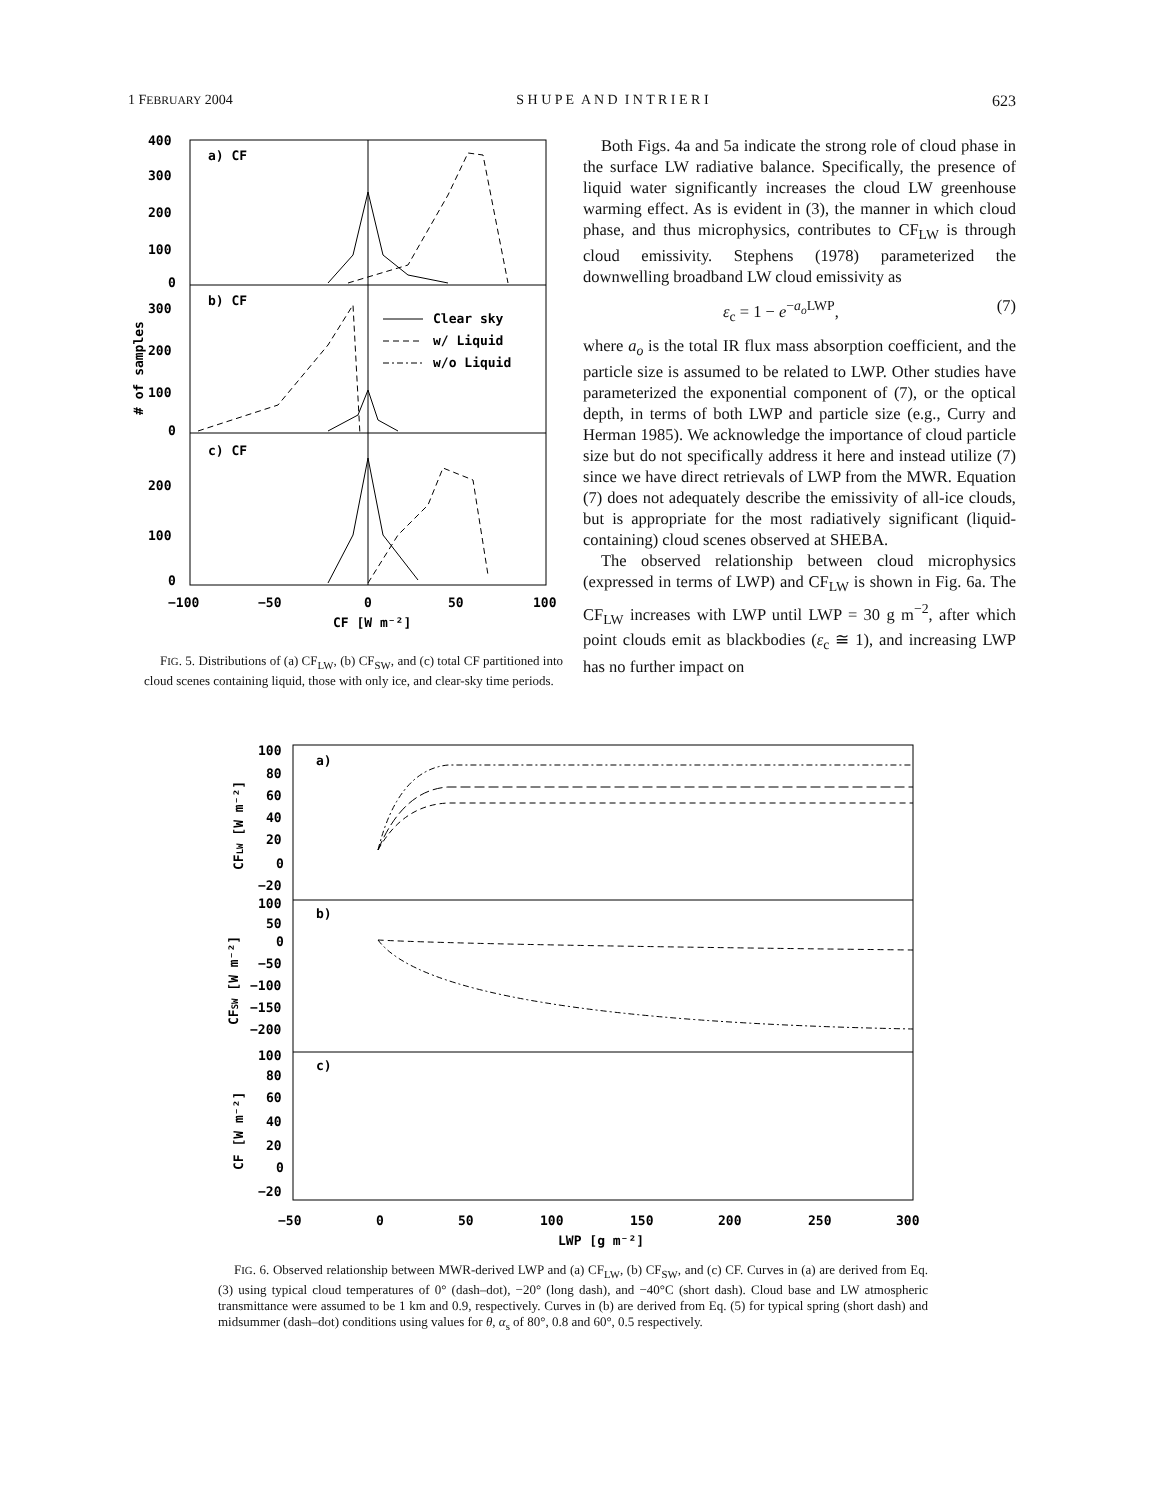1 FEBRUARY 2004 S H U P E A N D I N T R I E R I 623
a) CF
b) CF
c) CF
400
300
200
100
0
300
200
100
0
200
100
0
−100
−50
0
50
100
CF [W m⁻²]
# of samples
Clear sky
w/ Liquid
w/o Liquid
FIG. 5. Distributions of (a) CF<sub>LW</sub>, (b) CF<sub>SW</sub>, and (c) total CF partitioned into cloud scenes containing liquid, those with only ice, and clear-sky time periods.
Both Figs. 4a and 5a indicate the strong role of cloud phase in the surface LW radiative balance. Specifically, the presence of liquid water significantly increases the cloud LW greenhouse warming effect. As is evident in (3), the manner in which cloud phase, and thus microphysics, contributes to CF<sub>LW</sub> is through cloud emissivity. Stephens (1978) parameterized the downwelling broadband LW cloud emissivity as
ε<sub>c</sub> = 1 − e<sup>−a<sub>o</sub> LWP</sup>, (7)
where a<sub>o</sub> is the total IR flux mass absorption coefficient, and the particle size is assumed to be related to LWP. Other studies have parameterized the exponential component of (7), or the optical depth, in terms of both LWP and particle size (e.g., Curry and Herman 1985). We acknowledge the importance of cloud particle size but do not specifically address it here and instead utilize (7) since we have direct retrievals of LWP from the MWR. Equation (7) does not adequately describe the emissivity of all-ice clouds, but is appropriate for the most radiatively significant (liquid-containing) cloud scenes observed at SHEBA.
The observed relationship between cloud microphysics (expressed in terms of LWP) and CF<sub>LW</sub> is shown in Fig. 6a. The CF<sub>LW</sub> increases with LWP until LWP = 30 g m<sup>−2</sup>, after which point clouds emit as blackbodies (ε<sub>c</sub> ≅ 1), and increasing LWP has no further impact on
a)
b)
c)
100
80
60
40
20
0
−20
100
50
0
−50
−100
−150
−200
100
80
60
40
20
0
−20
−50
0
50
100
150
200
250
300
LWP [g m⁻²]
CFLW [W m⁻²]
CFSW [W m⁻²]
CF [W m⁻²]
FIG. 6. Observed relationship between MWR-derived LWP and (a) CF<sub>LW</sub>, (b) CF<sub>SW</sub>, and (c) CF. Curves in (a) are derived from Eq. (3) using typical cloud temperatures of 0° (dash–dot), −20° (long dash), and −40°C (short dash). Cloud base and LW atmospheric transmittance were assumed to be 1 km and 0.9, respectively. Curves in (b) are derived from Eq. (5) for typical spring (short dash) and midsummer (dash–dot) conditions using values for θ, α<sub>s</sub> of 80°, 0.8 and 60°, 0.5 respectively.